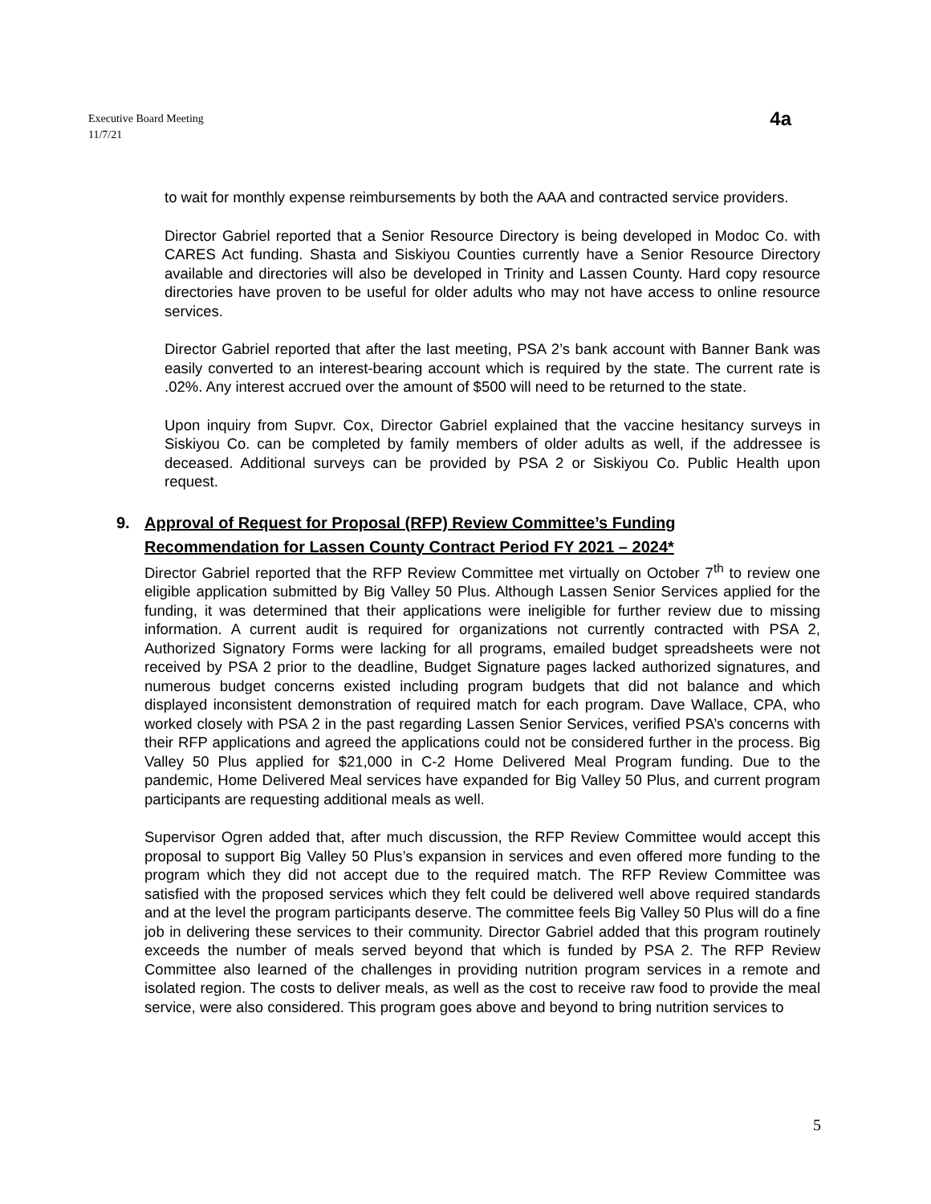Executive Board Meeting
11/7/21
4a
to wait for monthly expense reimbursements by both the AAA and contracted service providers.
Director Gabriel reported that a Senior Resource Directory is being developed in Modoc Co. with CARES Act funding. Shasta and Siskiyou Counties currently have a Senior Resource Directory available and directories will also be developed in Trinity and Lassen County. Hard copy resource directories have proven to be useful for older adults who may not have access to online resource services.
Director Gabriel reported that after the last meeting, PSA 2’s bank account with Banner Bank was easily converted to an interest-bearing account which is required by the state. The current rate is .02%. Any interest accrued over the amount of $500 will need to be returned to the state.
Upon inquiry from Supvr. Cox, Director Gabriel explained that the vaccine hesitancy surveys in Siskiyou Co. can be completed by family members of older adults as well, if the addressee is deceased. Additional surveys can be provided by PSA 2 or Siskiyou Co. Public Health upon request.
9. Approval of Request for Proposal (RFP) Review Committee’s Funding
Recommendation for Lassen County Contract Period FY 2021 – 2024*
Director Gabriel reported that the RFP Review Committee met virtually on October 7<sup>th</sup> to review one eligible application submitted by Big Valley 50 Plus. Although Lassen Senior Services applied for the funding, it was determined that their applications were ineligible for further review due to missing information. A current audit is required for organizations not currently contracted with PSA 2, Authorized Signatory Forms were lacking for all programs, emailed budget spreadsheets were not received by PSA 2 prior to the deadline, Budget Signature pages lacked authorized signatures, and numerous budget concerns existed including program budgets that did not balance and which displayed inconsistent demonstration of required match for each program. Dave Wallace, CPA, who worked closely with PSA 2 in the past regarding Lassen Senior Services, verified PSA’s concerns with their RFP applications and agreed the applications could not be considered further in the process. Big Valley 50 Plus applied for $21,000 in C-2 Home Delivered Meal Program funding. Due to the pandemic, Home Delivered Meal services have expanded for Big Valley 50 Plus, and current program participants are requesting additional meals as well.
Supervisor Ogren added that, after much discussion, the RFP Review Committee would accept this proposal to support Big Valley 50 Plus’s expansion in services and even offered more funding to the program which they did not accept due to the required match. The RFP Review Committee was satisfied with the proposed services which they felt could be delivered well above required standards and at the level the program participants deserve. The committee feels Big Valley 50 Plus will do a fine job in delivering these services to their community. Director Gabriel added that this program routinely exceeds the number of meals served beyond that which is funded by PSA 2. The RFP Review Committee also learned of the challenges in providing nutrition program services in a remote and isolated region. The costs to deliver meals, as well as the cost to receive raw food to provide the meal service, were also considered. This program goes above and beyond to bring nutrition services to
5